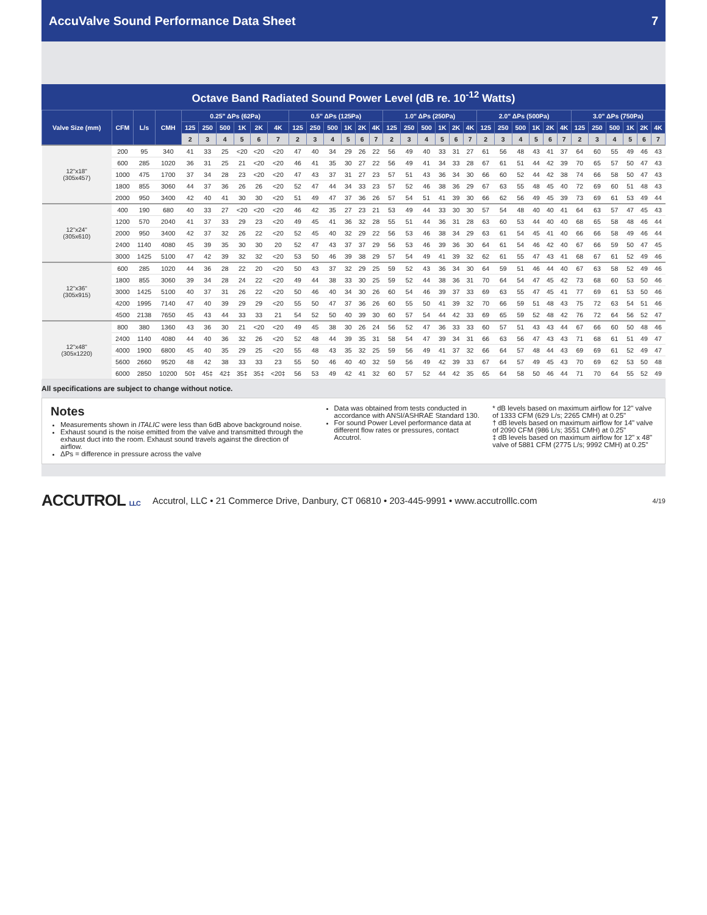AccuValve Sound Performance Data Sheet 7
Octave Band Radiated Sound Power Level (dB re. 10<sup>-12</sup> Watts)
| Valve Size (mm) | CFM | L/s | CMH | 0.25" ΔPs (62Pa) | | | | | | 0.5" ΔPs (125Pa) | | | | | | 1.0" ΔPs (250Pa) | | | | | | 2.0" ΔPs (500Pa) | | | | | | 3.0" ΔPs (750Pa) | | | | | |
| --- | --- | --- | --- | --- | --- | --- | --- | --- | --- | --- | --- | --- | --- | --- | --- | --- | --- | --- | --- | --- | --- | --- | --- | --- | --- | --- | --- | --- | --- | --- | --- | --- | --- |
| | | | | 125 | 250 | 500 | 1K | 2K | 4K | 125 | 250 | 500 | 1K | 2K | 4K | 125 | 250 | 500 | 1K | 2K | 4K | 125 | 250 | 500 | 1K | 2K | 4K | 125 | 250 | 500 | 1K | 2K | 4K |
| | | | | 2 | 3 | 4 | 5 | 6 | 7 | 2 | 3 | 4 | 5 | 6 | 7 | 2 | 3 | 4 | 5 | 6 | 7 | 2 | 3 | 4 | 5 | 6 | 7 | 2 | 3 | 4 | 5 | 6 | 7 |
| 12"x18" (305x457) | 200 | 95 | 340 | 41 | 33 | 25 | <20 | <20 | <20 | 47 | 40 | 34 | 29 | 26 | 22 | 56 | 49 | 40 | 33 | 31 | 27 | 61 | 56 | 48 | 43 | 41 | 37 | 64 | 60 | 55 | 49 | 46 | 43 |
| | 600 | 285 | 1020 | 36 | 31 | 25 | 21 | <20 | <20 | 46 | 41 | 35 | 30 | 27 | 22 | 56 | 49 | 41 | 34 | 33 | 28 | 67 | 61 | 51 | 44 | 42 | 39 | 70 | 65 | 57 | 50 | 47 | 43 |
| | 1000 | 475 | 1700 | 37 | 34 | 28 | 23 | <20 | <20 | 47 | 43 | 37 | 31 | 27 | 23 | 57 | 51 | 43 | 36 | 34 | 30 | 66 | 60 | 52 | 44 | 42 | 38 | 74 | 66 | 58 | 50 | 47 | 43 |
| | 1800 | 855 | 3060 | 44 | 37 | 36 | 26 | 26 | <20 | 52 | 47 | 44 | 34 | 33 | 23 | 57 | 52 | 46 | 38 | 36 | 29 | 67 | 63 | 55 | 48 | 45 | 40 | 72 | 69 | 60 | 51 | 48 | 43 |
| | 2000 | 950 | 3400 | 42 | 40 | 41 | 30 | 30 | <20 | 51 | 49 | 47 | 37 | 36 | 26 | 57 | 54 | 51 | 41 | 39 | 30 | 66 | 62 | 56 | 49 | 45 | 39 | 73 | 69 | 61 | 53 | 49 | 44 |
| 12"x24" (305x610) | 400 | 190 | 680 | 40 | 33 | 27 | <20 | <20 | <20 | 46 | 42 | 35 | 27 | 23 | 21 | 53 | 49 | 44 | 33 | 30 | 30 | 57 | 54 | 48 | 40 | 40 | 41 | 64 | 63 | 57 | 47 | 45 | 43 |
| | 1200 | 570 | 2040 | 41 | 37 | 33 | 29 | 23 | <20 | 49 | 45 | 41 | 36 | 32 | 28 | 55 | 51 | 44 | 36 | 31 | 28 | 63 | 60 | 53 | 44 | 40 | 40 | 68 | 65 | 58 | 48 | 46 | 44 |
| | 2000 | 950 | 3400 | 42 | 37 | 32 | 26 | 22 | <20 | 52 | 45 | 40 | 32 | 29 | 22 | 56 | 53 | 46 | 38 | 34 | 29 | 63 | 61 | 54 | 45 | 41 | 40 | 66 | 66 | 58 | 49 | 46 | 44 |
| | 2400 | 1140 | 4080 | 45 | 39 | 35 | 30 | 30 | 20 | 52 | 47 | 43 | 37 | 37 | 29 | 56 | 53 | 46 | 39 | 36 | 30 | 64 | 61 | 54 | 46 | 42 | 40 | 67 | 66 | 59 | 50 | 47 | 45 |
| | 3000 | 1425 | 5100 | 47 | 42 | 39 | 32 | 32 | <20 | 53 | 50 | 46 | 39 | 38 | 29 | 57 | 54 | 49 | 41 | 39 | 32 | 62 | 61 | 55 | 47 | 43 | 41 | 68 | 67 | 61 | 52 | 49 | 46 |
| 12"x36" (305x915) | 600 | 285 | 1020 | 44 | 36 | 28 | 22 | 20 | <20 | 50 | 43 | 37 | 32 | 29 | 25 | 59 | 52 | 43 | 36 | 34 | 30 | 64 | 59 | 51 | 46 | 44 | 40 | 67 | 63 | 58 | 52 | 49 | 46 |
| | 1800 | 855 | 3060 | 39 | 34 | 28 | 24 | 22 | <20 | 49 | 44 | 38 | 33 | 30 | 25 | 59 | 52 | 44 | 38 | 36 | 31 | 70 | 64 | 54 | 47 | 45 | 42 | 73 | 68 | 60 | 53 | 50 | 46 |
| | 3000 | 1425 | 5100 | 40 | 37 | 31 | 26 | 22 | <20 | 50 | 46 | 40 | 34 | 30 | 26 | 60 | 54 | 46 | 39 | 37 | 33 | 69 | 63 | 55 | 47 | 45 | 41 | 77 | 69 | 61 | 53 | 50 | 46 |
| | 4200 | 1995 | 7140 | 47 | 40 | 39 | 29 | 29 | <20 | 55 | 50 | 47 | 37 | 36 | 26 | 60 | 55 | 50 | 41 | 39 | 32 | 70 | 66 | 59 | 51 | 48 | 43 | 75 | 72 | 63 | 54 | 51 | 46 |
| | 4500 | 2138 | 7650 | 45 | 43 | 44 | 33 | 33 | 21 | 54 | 52 | 50 | 40 | 39 | 30 | 60 | 57 | 54 | 44 | 42 | 33 | 69 | 65 | 59 | 52 | 48 | 42 | 76 | 72 | 64 | 56 | 52 | 47 |
| 12"x48" (305x1220) | 800 | 380 | 1360 | 43 | 36 | 30 | 21 | <20 | <20 | 49 | 45 | 38 | 30 | 26 | 24 | 56 | 52 | 47 | 36 | 33 | 33 | 60 | 57 | 51 | 43 | 43 | 44 | 67 | 66 | 60 | 50 | 48 | 46 |
| | 2400 | 1140 | 4080 | 44 | 40 | 36 | 32 | 26 | <20 | 52 | 48 | 44 | 39 | 35 | 31 | 58 | 54 | 47 | 39 | 34 | 31 | 66 | 63 | 56 | 47 | 43 | 43 | 71 | 68 | 61 | 51 | 49 | 47 |
| | 4000 | 1900 | 6800 | 45 | 40 | 35 | 29 | 25 | <20 | 55 | 48 | 43 | 35 | 32 | 25 | 59 | 56 | 49 | 41 | 37 | 32 | 66 | 64 | 57 | 48 | 44 | 43 | 69 | 69 | 61 | 52 | 49 | 47 |
| | 5600 | 2660 | 9520 | 48 | 42 | 38 | 33 | 33 | 23 | 55 | 50 | 46 | 40 | 40 | 32 | 59 | 56 | 49 | 42 | 39 | 33 | 67 | 64 | 57 | 49 | 45 | 43 | 70 | 69 | 62 | 53 | 50 | 48 |
| | 6000 | 2850 | 10200 | 50‡ | 45‡ | 42‡ | 35‡ | 35‡ | <20‡ | 56 | 53 | 49 | 42 | 41 | 32 | 60 | 57 | 52 | 44 | 42 | 35 | 65 | 64 | 58 | 50 | 46 | 44 | 71 | 70 | 64 | 55 | 52 | 49 |
All specifications are subject to change without notice.
Notes
Measurements shown in ITALIC were less than 6dB above background noise.
Exhaust sound is the noise emitted from the valve and transmitted through the exhaust duct into the room. Exhaust sound travels against the direction of airflow.
ΔPs = difference in pressure across the valve
Data was obtained from tests conducted in accordance with ANSI/ASHRAE Standard 130.
For sound Power Level performance data at different flow rates or pressures, contact Accutrol.
* dB levels based on maximum airflow for 12" valve of 1333 CFM (629 L/s; 2265 CMH) at 0.25"
† dB levels based on maximum airflow for 14" valve of 2090 CFM (986 L/s; 3551 CMH) at 0.25"
‡ dB levels based on maximum airflow for 12" x 48" valve of 5881 CFM (2775 L/s; 9992 CMH) at 0.25"
ACCUTROL LLC Accutrol, LLC • 21 Commerce Drive, Danbury, CT 06810 • 203-445-9991 • www.accutrolllc.com 4/19